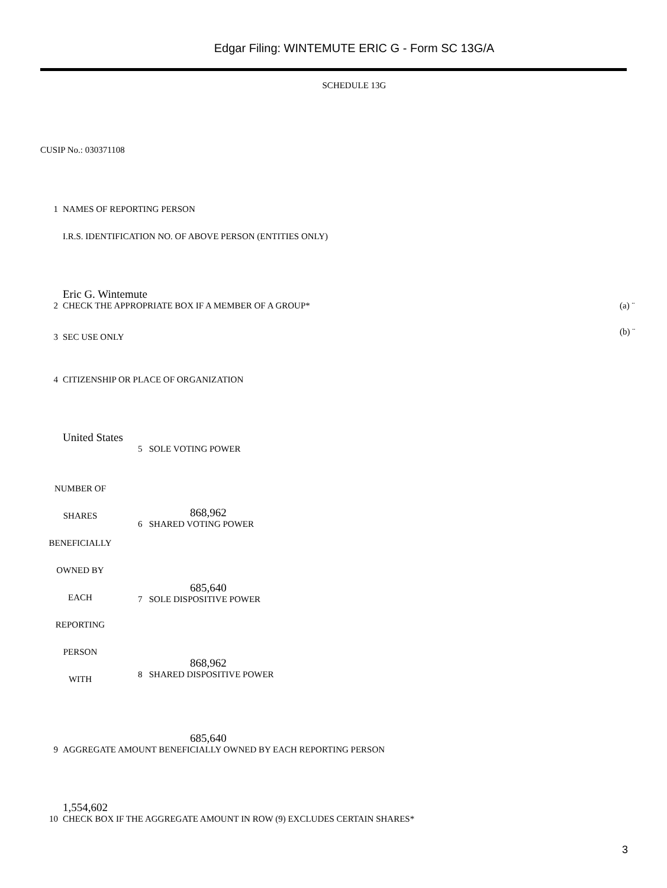Edgar Filing: WINTEMUTE ERIC G - Form SC 13G/A
SCHEDULE 13G
CUSIP No.: 030371108
1 NAMES OF REPORTING PERSON
I.R.S. IDENTIFICATION NO. OF ABOVE PERSON (ENTITIES ONLY)
Eric G. Wintemute
2 CHECK THE APPROPRIATE BOX IF A MEMBER OF A GROUP*
(a) ¨
(b) ¨
3 SEC USE ONLY
4 CITIZENSHIP OR PLACE OF ORGANIZATION
United States
| NUMBER OF SHARES BENEFICIALLY OWNED BY EACH REPORTING PERSON WITH | 5 SOLE VOTING POWER 868,962 6 SHARED VOTING POWER 685,640 7 SOLE DISPOSITIVE POWER 868,962 8 SHARED DISPOSITIVE POWER 685,640 |
9 AGGREGATE AMOUNT BENEFICIALLY OWNED BY EACH REPORTING PERSON
1,554,602
10 CHECK BOX IF THE AGGREGATE AMOUNT IN ROW (9) EXCLUDES CERTAIN SHARES*
3